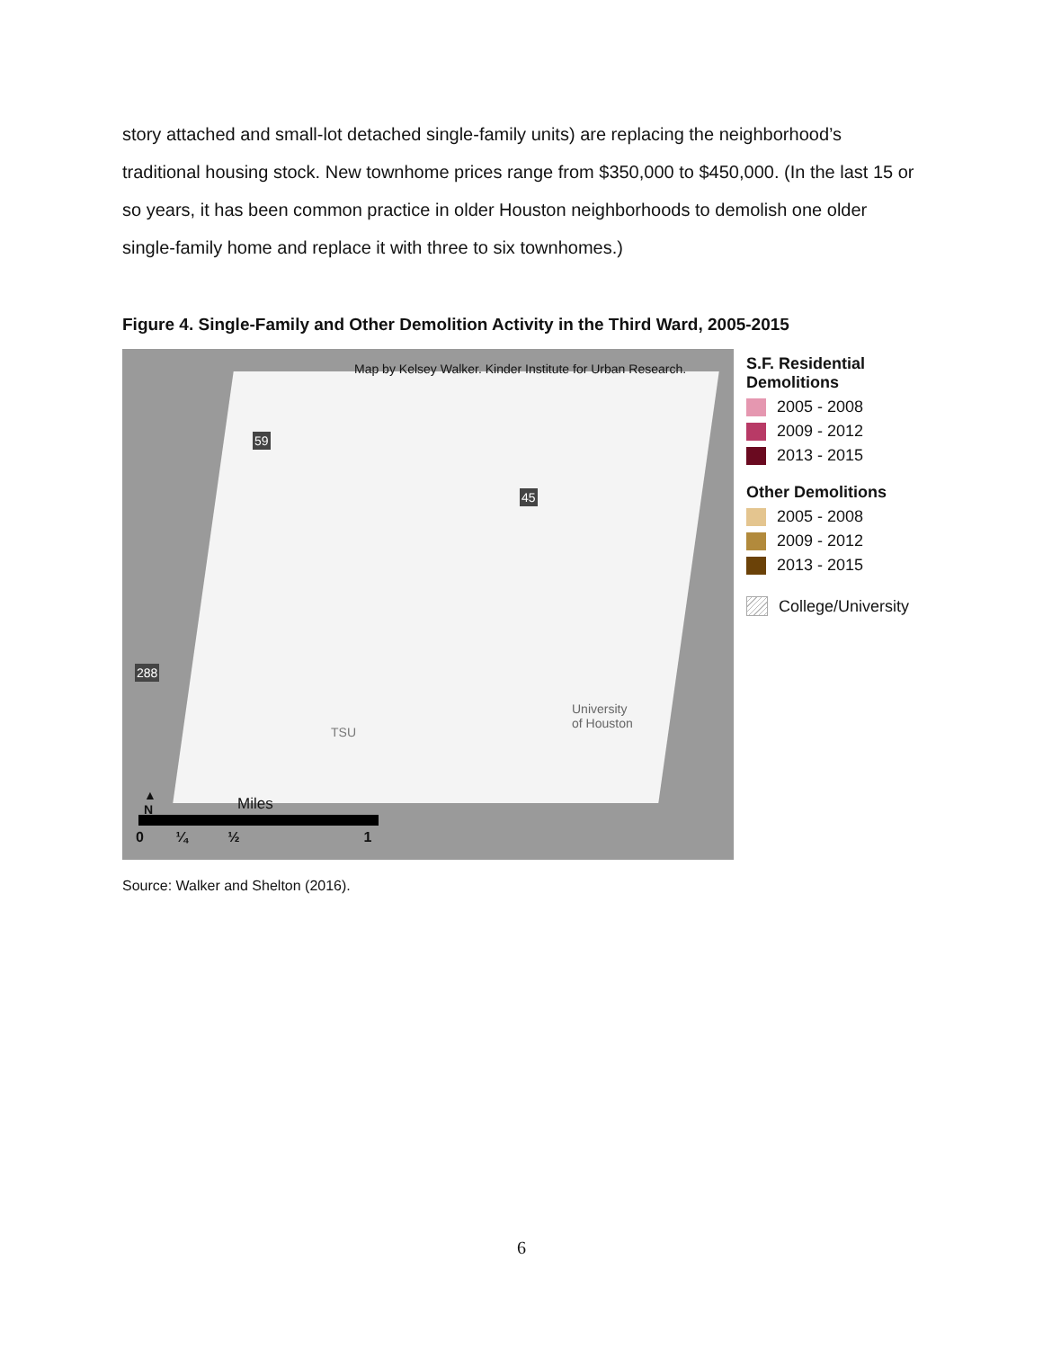story attached and small-lot detached single-family units) are replacing the neighborhood’s traditional housing stock. New townhome prices range from $350,000 to $450,000. (In the last 15 or so years, it has been common practice in older Houston neighborhoods to demolish one older single-family home and replace it with three to six townhomes.)
Figure 4. Single-Family and Other Demolition Activity in the Third Ward, 2005-2015
Map by Kelsey Walker. Kinder Institute for Urban Research.
59
45
288
TSU
University
of Houston
▲
N
Miles
0 ¼ ½ 1
S.F. Residential
Demolitions
2005 - 2008
2009 - 2012
2013 - 2015
Other Demolitions
2005 - 2008
2009 - 2012
2013 - 2015
College/University
Source: Walker and Shelton (2016).
6